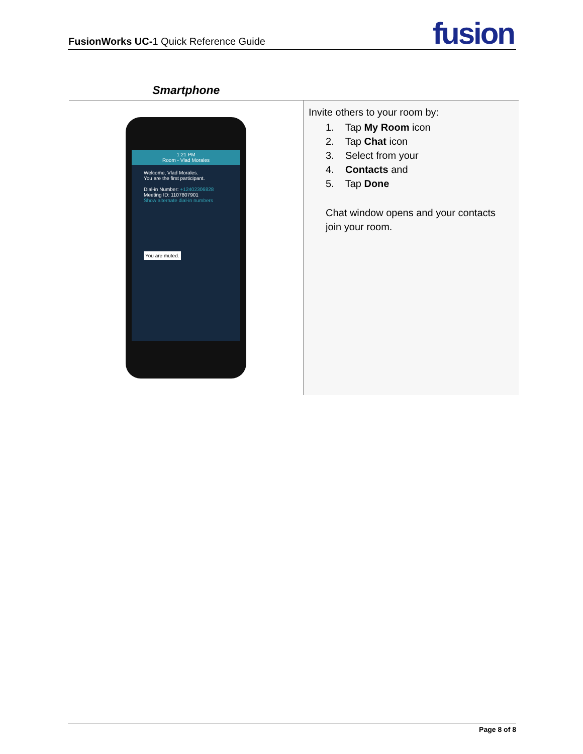FusionWorks UC-1 Quick Reference Guide fusion
| Smartphone | |
| --- | --- |
| 1:21 PM Room - Vlad Morales Welcome, Vlad Morales. You are the first participant. Dial-in Number: +12402306828 Meeting ID: 1107807901 Show alternate dial-in numbers You are muted. | Invite others to your room by: 1. Tap My Room icon 2. Tap Chat icon 3. Select from your 4. Contacts and 5. Tap Done Chat window opens and your contacts join your room. |
Page 8 of 8